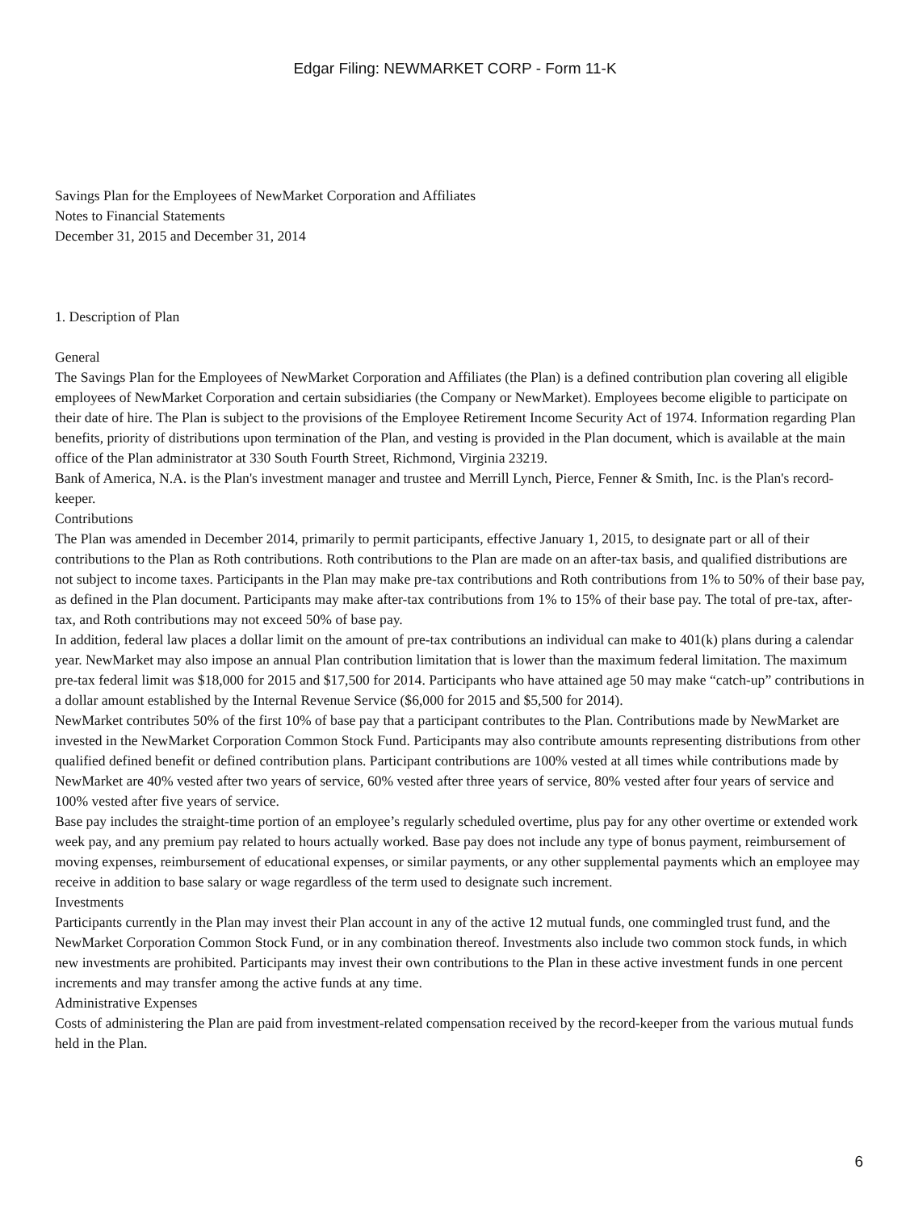Edgar Filing: NEWMARKET CORP - Form 11-K
Savings Plan for the Employees of NewMarket Corporation and Affiliates
Notes to Financial Statements
December 31, 2015 and December 31, 2014
1. Description of Plan
General
The Savings Plan for the Employees of NewMarket Corporation and Affiliates (the Plan) is a defined contribution plan covering all eligible employees of NewMarket Corporation and certain subsidiaries (the Company or NewMarket). Employees become eligible to participate on their date of hire. The Plan is subject to the provisions of the Employee Retirement Income Security Act of 1974. Information regarding Plan benefits, priority of distributions upon termination of the Plan, and vesting is provided in the Plan document, which is available at the main office of the Plan administrator at 330 South Fourth Street, Richmond, Virginia 23219.
Bank of America, N.A. is the Plan's investment manager and trustee and Merrill Lynch, Pierce, Fenner & Smith, Inc. is the Plan's record-keeper.
Contributions
The Plan was amended in December 2014, primarily to permit participants, effective January 1, 2015, to designate part or all of their contributions to the Plan as Roth contributions. Roth contributions to the Plan are made on an after-tax basis, and qualified distributions are not subject to income taxes. Participants in the Plan may make pre-tax contributions and Roth contributions from 1% to 50% of their base pay, as defined in the Plan document. Participants may make after-tax contributions from 1% to 15% of their base pay. The total of pre-tax, after-tax, and Roth contributions may not exceed 50% of base pay.
In addition, federal law places a dollar limit on the amount of pre-tax contributions an individual can make to 401(k) plans during a calendar year. NewMarket may also impose an annual Plan contribution limitation that is lower than the maximum federal limitation. The maximum pre-tax federal limit was $18,000 for 2015 and $17,500 for 2014. Participants who have attained age 50 may make “catch-up” contributions in a dollar amount established by the Internal Revenue Service ($6,000 for 2015 and $5,500 for 2014).
NewMarket contributes 50% of the first 10% of base pay that a participant contributes to the Plan. Contributions made by NewMarket are invested in the NewMarket Corporation Common Stock Fund. Participants may also contribute amounts representing distributions from other qualified defined benefit or defined contribution plans. Participant contributions are 100% vested at all times while contributions made by NewMarket are 40% vested after two years of service, 60% vested after three years of service, 80% vested after four years of service and 100% vested after five years of service.
Base pay includes the straight-time portion of an employee’s regularly scheduled overtime, plus pay for any other overtime or extended work week pay, and any premium pay related to hours actually worked. Base pay does not include any type of bonus payment, reimbursement of moving expenses, reimbursement of educational expenses, or similar payments, or any other supplemental payments which an employee may receive in addition to base salary or wage regardless of the term used to designate such increment.
Investments
Participants currently in the Plan may invest their Plan account in any of the active 12 mutual funds, one commingled trust fund, and the NewMarket Corporation Common Stock Fund, or in any combination thereof. Investments also include two common stock funds, in which new investments are prohibited. Participants may invest their own contributions to the Plan in these active investment funds in one percent increments and may transfer among the active funds at any time.
Administrative Expenses
Costs of administering the Plan are paid from investment-related compensation received by the record-keeper from the various mutual funds held in the Plan.
6